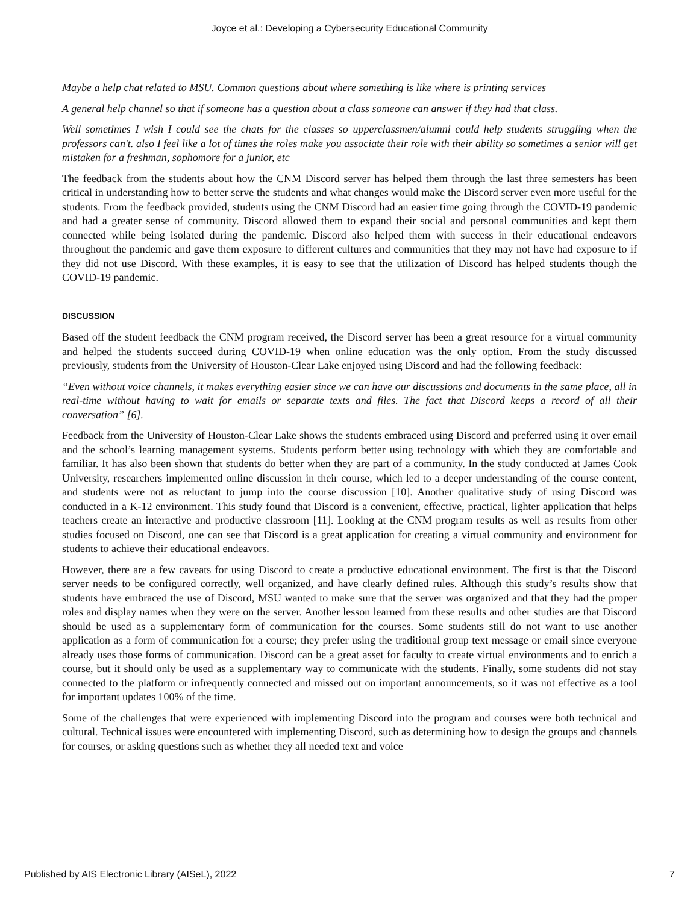Joyce et al.: Developing a Cybersecurity Educational Community
Maybe a help chat related to MSU. Common questions about where something is like where is printing services
A general help channel so that if someone has a question about a class someone can answer if they had that class.
Well sometimes I wish I could see the chats for the classes so upperclassmen/alumni could help students struggling when the professors can't. also I feel like a lot of times the roles make you associate their role with their ability so sometimes a senior will get mistaken for a freshman, sophomore for a junior, etc
The feedback from the students about how the CNM Discord server has helped them through the last three semesters has been critical in understanding how to better serve the students and what changes would make the Discord server even more useful for the students. From the feedback provided, students using the CNM Discord had an easier time going through the COVID-19 pandemic and had a greater sense of community. Discord allowed them to expand their social and personal communities and kept them connected while being isolated during the pandemic. Discord also helped them with success in their educational endeavors throughout the pandemic and gave them exposure to different cultures and communities that they may not have had exposure to if they did not use Discord. With these examples, it is easy to see that the utilization of Discord has helped students though the COVID-19 pandemic.
DISCUSSION
Based off the student feedback the CNM program received, the Discord server has been a great resource for a virtual community and helped the students succeed during COVID-19 when online education was the only option. From the study discussed previously, students from the University of Houston-Clear Lake enjoyed using Discord and had the following feedback:
“Even without voice channels, it makes everything easier since we can have our discussions and documents in the same place, all in real-time without having to wait for emails or separate texts and files. The fact that Discord keeps a record of all their conversation” [6].
Feedback from the University of Houston-Clear Lake shows the students embraced using Discord and preferred using it over email and the school’s learning management systems. Students perform better using technology with which they are comfortable and familiar. It has also been shown that students do better when they are part of a community. In the study conducted at James Cook University, researchers implemented online discussion in their course, which led to a deeper understanding of the course content, and students were not as reluctant to jump into the course discussion [10]. Another qualitative study of using Discord was conducted in a K-12 environment. This study found that Discord is a convenient, effective, practical, lighter application that helps teachers create an interactive and productive classroom [11]. Looking at the CNM program results as well as results from other studies focused on Discord, one can see that Discord is a great application for creating a virtual community and environment for students to achieve their educational endeavors.
However, there are a few caveats for using Discord to create a productive educational environment. The first is that the Discord server needs to be configured correctly, well organized, and have clearly defined rules. Although this study’s results show that students have embraced the use of Discord, MSU wanted to make sure that the server was organized and that they had the proper roles and display names when they were on the server. Another lesson learned from these results and other studies are that Discord should be used as a supplementary form of communication for the courses. Some students still do not want to use another application as a form of communication for a course; they prefer using the traditional group text message or email since everyone already uses those forms of communication. Discord can be a great asset for faculty to create virtual environments and to enrich a course, but it should only be used as a supplementary way to communicate with the students. Finally, some students did not stay connected to the platform or infrequently connected and missed out on important announcements, so it was not effective as a tool for important updates 100% of the time.
Some of the challenges that were experienced with implementing Discord into the program and courses were both technical and cultural. Technical issues were encountered with implementing Discord, such as determining how to design the groups and channels for courses, or asking questions such as whether they all needed text and voice
Published by AIS Electronic Library (AISeL), 2022 7